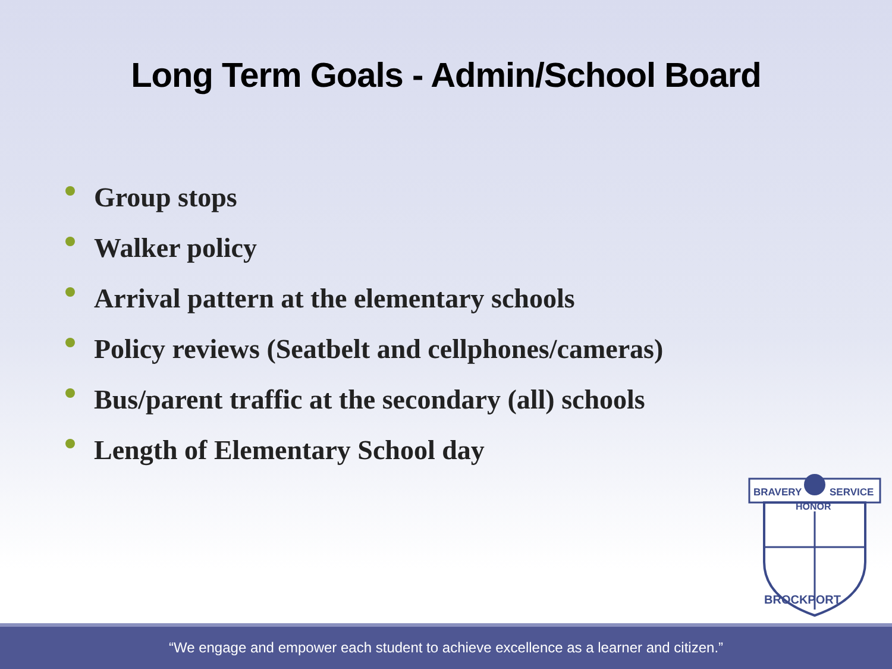Long Term Goals - Admin/School Board
Group stops
Walker policy
Arrival pattern at the elementary schools
Policy reviews (Seatbelt and cellphones/cameras)
Bus/parent traffic at the secondary (all) schools
Length of Elementary School day
BRAVERY
SERVICE
HONOR
BROCKPORT
“We engage and empower each student to achieve excellence as a learner and citizen.”